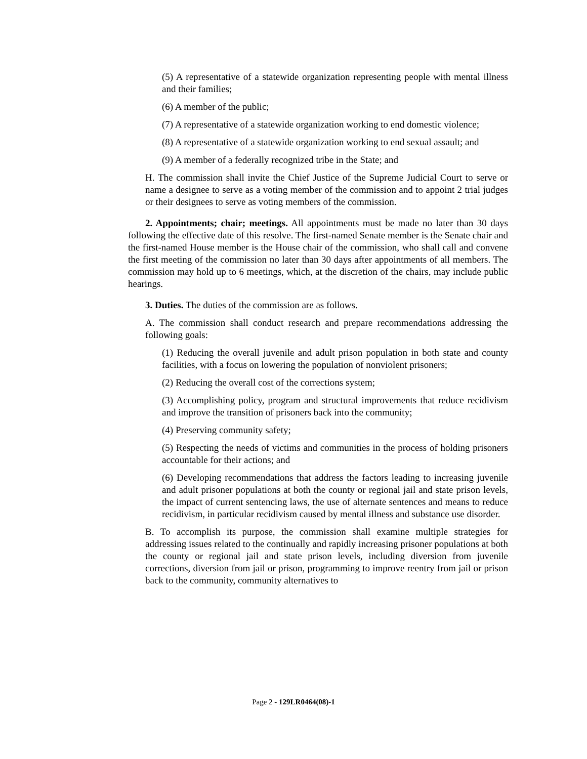(5) A representative of a statewide organization representing people with mental illness and their families;
(6) A member of the public;
(7) A representative of a statewide organization working to end domestic violence;
(8) A representative of a statewide organization working to end sexual assault; and
(9) A member of a federally recognized tribe in the State; and
H. The commission shall invite the Chief Justice of the Supreme Judicial Court to serve or name a designee to serve as a voting member of the commission and to appoint 2 trial judges or their designees to serve as voting members of the commission.
2. Appointments; chair; meetings. All appointments must be made no later than 30 days following the effective date of this resolve. The first-named Senate member is the Senate chair and the first-named House member is the House chair of the commission, who shall call and convene the first meeting of the commission no later than 30 days after appointments of all members. The commission may hold up to 6 meetings, which, at the discretion of the chairs, may include public hearings.
3. Duties. The duties of the commission are as follows.
A. The commission shall conduct research and prepare recommendations addressing the following goals:
(1) Reducing the overall juvenile and adult prison population in both state and county facilities, with a focus on lowering the population of nonviolent prisoners;
(2) Reducing the overall cost of the corrections system;
(3) Accomplishing policy, program and structural improvements that reduce recidivism and improve the transition of prisoners back into the community;
(4) Preserving community safety;
(5) Respecting the needs of victims and communities in the process of holding prisoners accountable for their actions; and
(6) Developing recommendations that address the factors leading to increasing juvenile and adult prisoner populations at both the county or regional jail and state prison levels, the impact of current sentencing laws, the use of alternate sentences and means to reduce recidivism, in particular recidivism caused by mental illness and substance use disorder.
B. To accomplish its purpose, the commission shall examine multiple strategies for addressing issues related to the continually and rapidly increasing prisoner populations at both the county or regional jail and state prison levels, including diversion from juvenile corrections, diversion from jail or prison, programming to improve reentry from jail or prison back to the community, community alternatives to
Page 2 - 129LR0464(08)-1